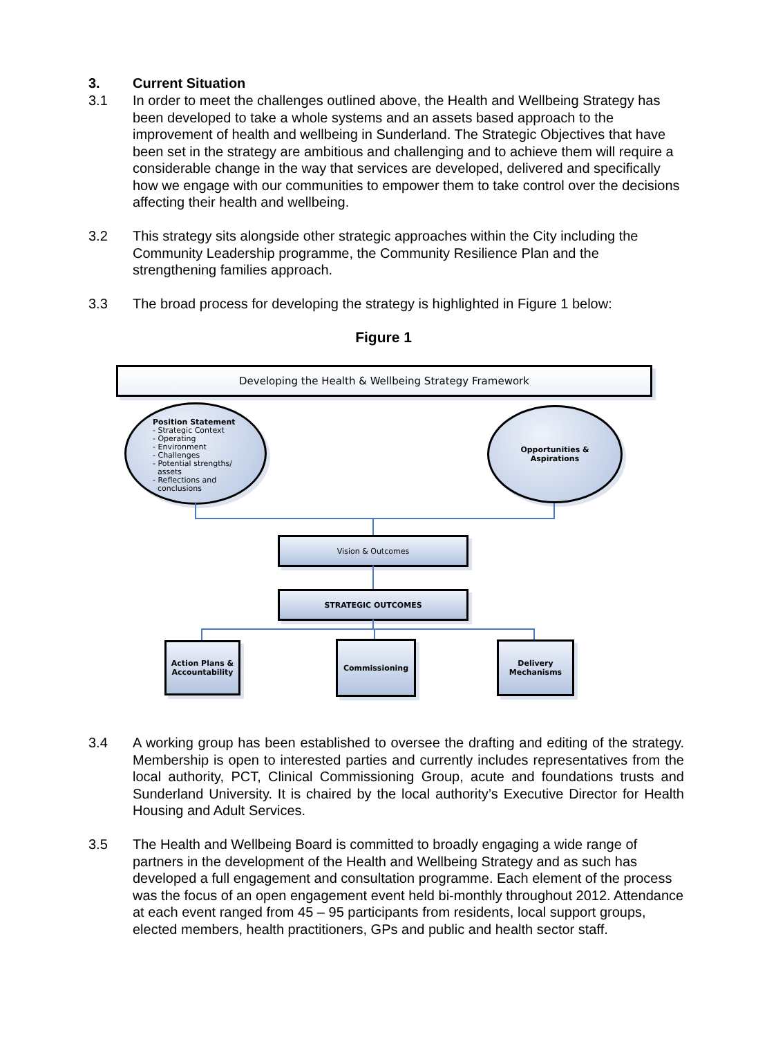3. Current Situation
3.1 In order to meet the challenges outlined above, the Health and Wellbeing Strategy has been developed to take a whole systems and an assets based approach to the improvement of health and wellbeing in Sunderland. The Strategic Objectives that have been set in the strategy are ambitious and challenging and to achieve them will require a considerable change in the way that services are developed, delivered and specifically how we engage with our communities to empower them to take control over the decisions affecting their health and wellbeing.
3.2 This strategy sits alongside other strategic approaches within the City including the Community Leadership programme, the Community Resilience Plan and the strengthening families approach.
3.3 The broad process for developing the strategy is highlighted in Figure 1 below:
Figure 1
Developing the Health & Wellbeing Strategy Framework
Position Statement
- Strategic Context
- Operating
- Environment
- Challenges
- Potential strengths/
assets
- Reflections and
conclusions
Opportunities &
Aspirations
Vision & Outcomes
STRATEGIC OUTCOMES
Action Plans & Accountability
Commissioning
Delivery Mechanisms
3.4 A working group has been established to oversee the drafting and editing of the strategy. Membership is open to interested parties and currently includes representatives from the local authority, PCT, Clinical Commissioning Group, acute and foundations trusts and Sunderland University. It is chaired by the local authority’s Executive Director for Health Housing and Adult Services.
3.5 The Health and Wellbeing Board is committed to broadly engaging a wide range of partners in the development of the Health and Wellbeing Strategy and as such has developed a full engagement and consultation programme. Each element of the process was the focus of an open engagement event held bi-monthly throughout 2012. Attendance at each event ranged from 45 – 95 participants from residents, local support groups, elected members, health practitioners, GPs and public and health sector staff.